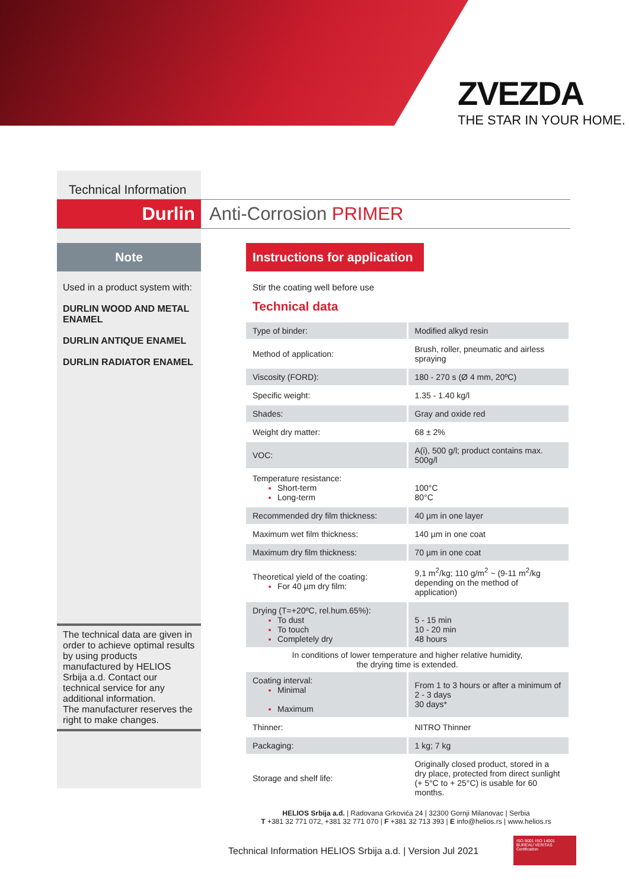ZVEZDA
THE STAR IN YOUR HOME.
Technical Information
Durlin Anti-Corrosion PRIMER
Note
Used in a product system with:
DURLIN WOOD AND METAL ENAMEL
DURLIN ANTIQUE ENAMEL
DURLIN RADIATOR ENAMEL
The technical data are given in order to achieve optimal results by using products manufactured by HELIOS Srbija a.d. Contact our technical service for any additional information.
The manufacturer reserves the right to make changes.
Instructions for application
Stir the coating well before use
Technical data
| Type of binder: | Modified alkyd resin |
| Method of application: | Brush, roller, pneumatic and airless spraying |
| Viscosity (FORD): | 180 - 270 s (Ø 4 mm, 20ºC) |
| Specific weight: | 1.35 - 1.40 kg/l |
| Shades: | Gray and oxide red |
| Weight dry matter: | 68 ± 2% |
| VOC: | A(i), 500 g/l; product contains max. 500g/l |
| Temperature resistance: Short-term Long-term | 100°C 80°C |
| Recommended dry film thickness: | 40 µm in one layer |
| Maximum wet film thickness: | 140 µm in one coat |
| Maximum dry film thickness: | 70 µm in one coat |
| Theoretical yield of the coating: For 40 µm dry film: | 9,1 m<sup>2</sup>/kg; 110 g/m<sup>2</sup> ~ (9-11 m<sup>2</sup>/kg depending on the method of application) |
| Drying (T=+20ºC, rel.hum.65%): To dust To touch Completely dry | 5 - 15 min 10 - 20 min 48 hours |
| In conditions of lower temperature and higher relative humidity, the drying time is extended. | |
| Coating interval: Minimal Maximum | From 1 to 3 hours or after a minimum of 2 - 3 days 30 days* |
| Thinner: | NITRO Thinner |
| Packaging: | 1 kg; 7 kg |
| Storage and shelf life: | Originally closed product, stored in a dry place, protected from direct sunlight (+ 5°C to + 25°C) is usable for 60 months. |
HELIOS Srbija a.d. | Radovana Grkovića 24 | 32300 Gornji Milanovac | Serbia
T +381 32 771 072, +381 32 771 070 | F +381 32 713 393 | E info@helios.rs | www.helios.rs
Technical Information HELIOS Srbija a.d. | Version Jul 2021
ISO 9001 ISO 14001
BUREAU VERITAS Certification